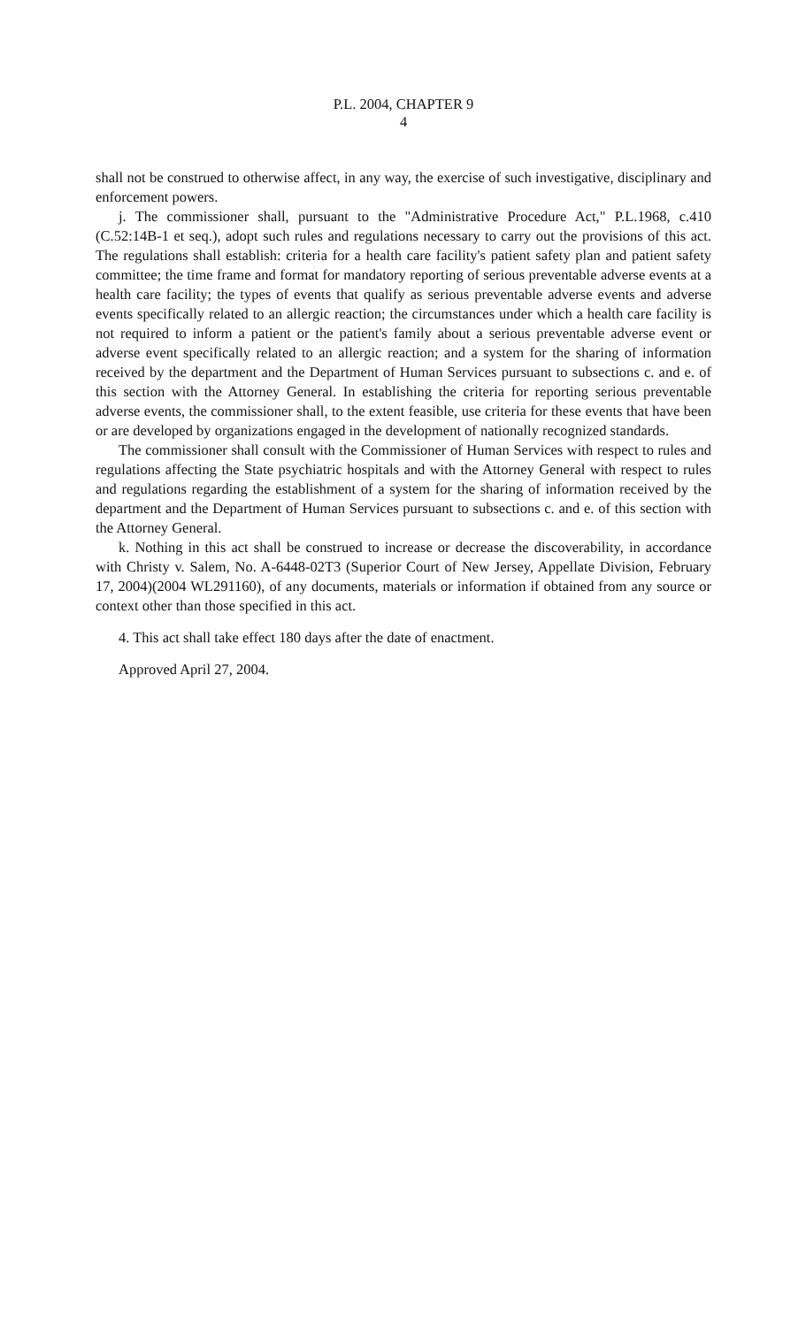P.L. 2004, CHAPTER 9
4
shall not be construed to otherwise affect, in any way, the exercise of such investigative, disciplinary and enforcement powers.
j. The commissioner shall, pursuant to the "Administrative Procedure Act," P.L.1968, c.410 (C.52:14B-1 et seq.), adopt such rules and regulations necessary to carry out the provisions of this act. The regulations shall establish: criteria for a health care facility's patient safety plan and patient safety committee; the time frame and format for mandatory reporting of serious preventable adverse events at a health care facility; the types of events that qualify as serious preventable adverse events and adverse events specifically related to an allergic reaction; the circumstances under which a health care facility is not required to inform a patient or the patient's family about a serious preventable adverse event or adverse event specifically related to an allergic reaction; and a system for the sharing of information received by the department and the Department of Human Services pursuant to subsections c. and e. of this section with the Attorney General. In establishing the criteria for reporting serious preventable adverse events, the commissioner shall, to the extent feasible, use criteria for these events that have been or are developed by organizations engaged in the development of nationally recognized standards.
The commissioner shall consult with the Commissioner of Human Services with respect to rules and regulations affecting the State psychiatric hospitals and with the Attorney General with respect to rules and regulations regarding the establishment of a system for the sharing of information received by the department and the Department of Human Services pursuant to subsections c. and e. of this section with the Attorney General.
k. Nothing in this act shall be construed to increase or decrease the discoverability, in accordance with Christy v. Salem, No. A-6448-02T3 (Superior Court of New Jersey, Appellate Division, February 17, 2004)(2004 WL291160), of any documents, materials or information if obtained from any source or context other than those specified in this act.
4. This act shall take effect 180 days after the date of enactment.
Approved April 27, 2004.